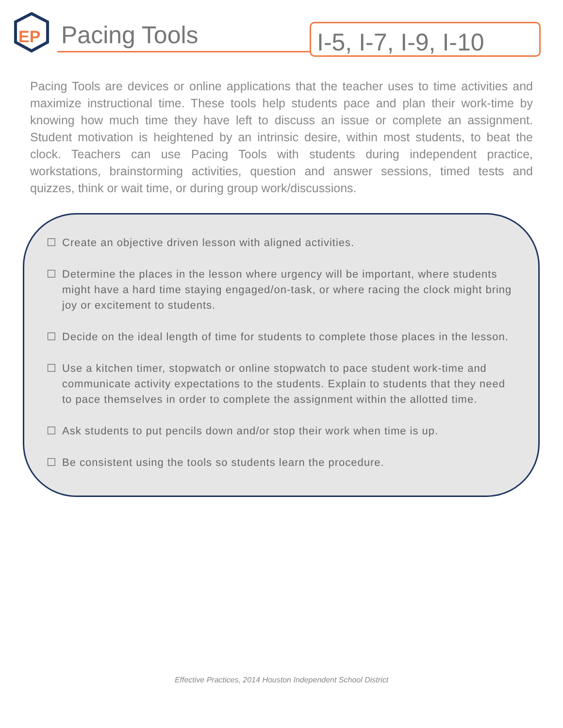EP
Pacing Tools
I-5, I-7, I-9, I-10
Pacing Tools are devices or online applications that the teacher uses to time activities and maximize instructional time. These tools help students pace and plan their work-time by knowing how much time they have left to discuss an issue or complete an assignment. Student motivation is heightened by an intrinsic desire, within most students, to beat the clock. Teachers can use Pacing Tools with students during independent practice, workstations, brainstorming activities, question and answer sessions, timed tests and quizzes, think or wait time, or during group work/discussions.
☐ Create an objective driven lesson with aligned activities.
☐ Determine the places in the lesson where urgency will be important, where students might have a hard time staying engaged/on-task, or where racing the clock might bring joy or excitement to students.
☐ Decide on the ideal length of time for students to complete those places in the lesson.
☐ Use a kitchen timer, stopwatch or online stopwatch to pace student work-time and communicate activity expectations to the students. Explain to students that they need to pace themselves in order to complete the assignment within the allotted time.
☐ Ask students to put pencils down and/or stop their work when time is up.
☐ Be consistent using the tools so students learn the procedure.
Effective Practices, 2014 Houston Independent School District